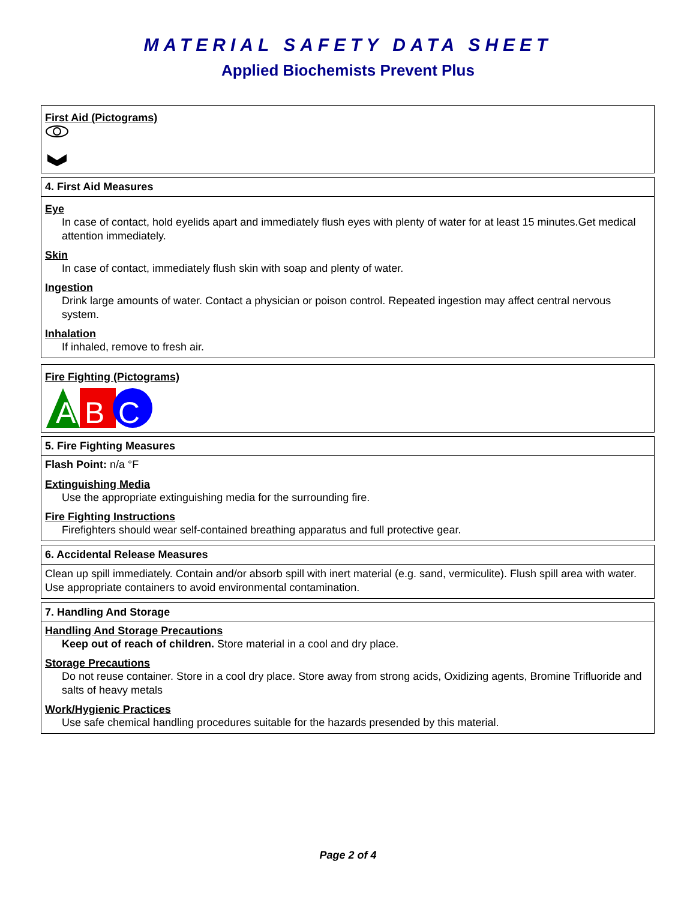MATERIAL SAFETY DATA SHEET
Applied Biochemists Prevent Plus
First Aid (Pictograms)
4. First Aid Measures
Eye
In case of contact, hold eyelids apart and immediately flush eyes with plenty of water for at least 15 minutes.Get medical attention immediately.
Skin
In case of contact, immediately flush skin with soap and plenty of water.
Ingestion
Drink large amounts of water. Contact a physician or poison control. Repeated ingestion may affect central nervous system.
Inhalation
If inhaled, remove to fresh air.
Fire Fighting (Pictograms)
A
B
C
5. Fire Fighting Measures
Flash Point: n/a °F
Extinguishing Media
Use the appropriate extinguishing media for the surrounding fire.
Fire Fighting Instructions
Firefighters should wear self-contained breathing apparatus and full protective gear.
6. Accidental Release Measures
Clean up spill immediately. Contain and/or absorb spill with inert material (e.g. sand, vermiculite). Flush spill area with water. Use appropriate containers to avoid environmental contamination.
7. Handling And Storage
Handling And Storage Precautions
Keep out of reach of children. Store material in a cool and dry place.
Storage Precautions
Do not reuse container. Store in a cool dry place. Store away from strong acids, Oxidizing agents, Bromine Trifluoride and salts of heavy metals
Work/Hygienic Practices
Use safe chemical handling procedures suitable for the hazards presended by this material.
Page 2 of 4